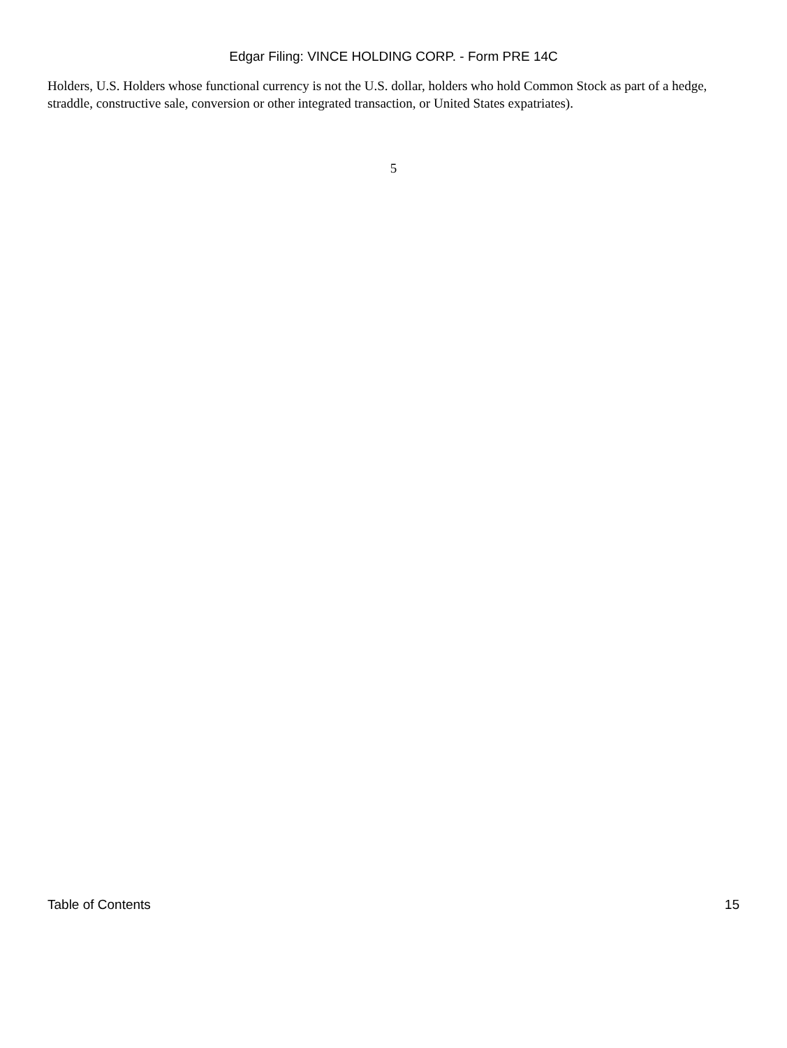Edgar Filing: VINCE HOLDING CORP. - Form PRE 14C
Holders, U.S. Holders whose functional currency is not the U.S. dollar, holders who hold Common Stock as part of a hedge, straddle, constructive sale, conversion or other integrated transaction, or United States expatriates).
5
Table of Contents 15